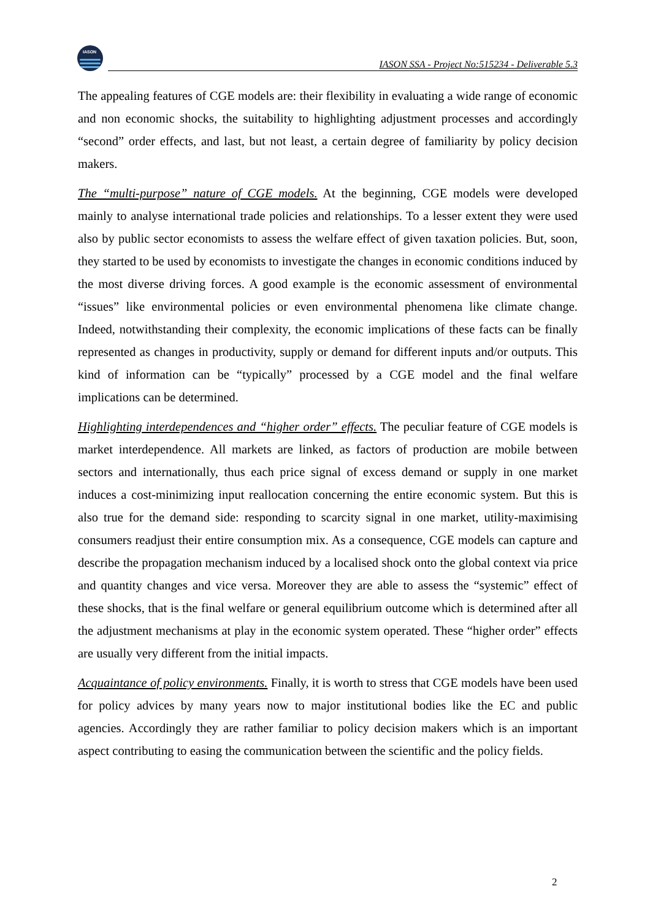IASON
IASON SSA - Project No:515234 - Deliverable 5.3
The appealing features of CGE models are: their flexibility in evaluating a wide range of economic and non economic shocks, the suitability to highlighting adjustment processes and accordingly “second” order effects, and last, but not least, a certain degree of familiarity by policy decision makers.
The “multi-purpose” nature of CGE models. At the beginning, CGE models were developed mainly to analyse international trade policies and relationships. To a lesser extent they were used also by public sector economists to assess the welfare effect of given taxation policies. But, soon, they started to be used by economists to investigate the changes in economic conditions induced by the most diverse driving forces. A good example is the economic assessment of environmental “issues” like environmental policies or even environmental phenomena like climate change. Indeed, notwithstanding their complexity, the economic implications of these facts can be finally represented as changes in productivity, supply or demand for different inputs and/or outputs. This kind of information can be “typically” processed by a CGE model and the final welfare implications can be determined.
Highlighting interdependences and “higher order” effects. The peculiar feature of CGE models is market interdependence. All markets are linked, as factors of production are mobile between sectors and internationally, thus each price signal of excess demand or supply in one market induces a cost-minimizing input reallocation concerning the entire economic system. But this is also true for the demand side: responding to scarcity signal in one market, utility-maximising consumers readjust their entire consumption mix. As a consequence, CGE models can capture and describe the propagation mechanism induced by a localised shock onto the global context via price and quantity changes and vice versa. Moreover they are able to assess the “systemic” effect of these shocks, that is the final welfare or general equilibrium outcome which is determined after all the adjustment mechanisms at play in the economic system operated. These “higher order” effects are usually very different from the initial impacts.
Acquaintance of policy environments. Finally, it is worth to stress that CGE models have been used for policy advices by many years now to major institutional bodies like the EC and public agencies. Accordingly they are rather familiar to policy decision makers which is an important aspect contributing to easing the communication between the scientific and the policy fields.
2